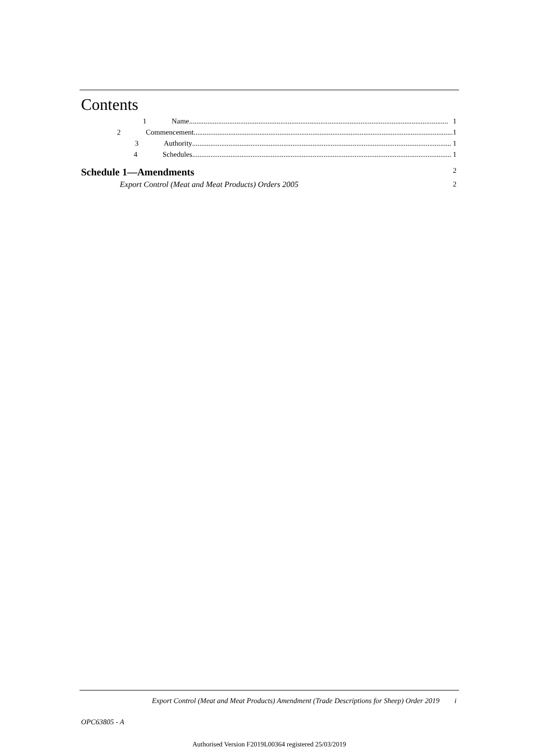Contents
1 Name.............................................................................................................................................. 1
2 Commencement .............................................................................................................................................. 1
3 Authority.............................................................................................................................................. 1
4 Schedules.............................................................................................................................................. 1
Schedule 1—Amendments 2
Export Control (Meat and Meat Products) Orders 2005 2
Export Control (Meat and Meat Products) Amendment (Trade Descriptions for Sheep) Order 2019 i
OPC63805 - A
Authorised Version F2019L00364 registered 25/03/2019